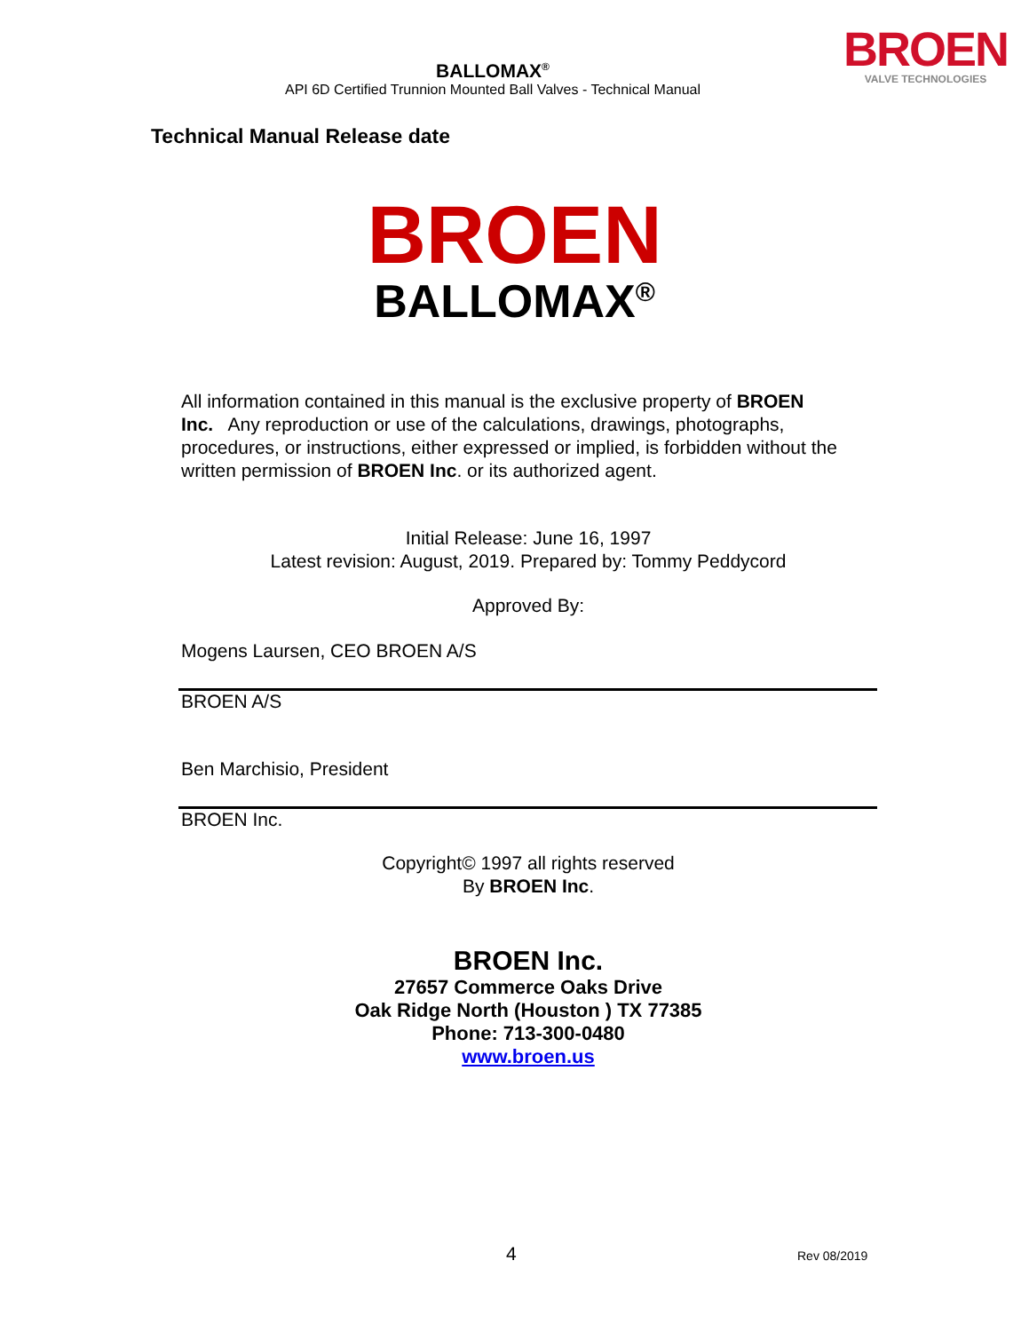BALLOMAX<sup>®</sup>
API 6D Certified Trunnion Mounted Ball Valves - Technical Manual
BROEN
VALVE TECHNOLOGIES
Technical Manual Release date
BROEN
BALLOMAX<sup>®</sup>
All information contained in this manual is the exclusive property of BROEN Inc. Any reproduction or use of the calculations, drawings, photographs, procedures, or instructions, either expressed or implied, is forbidden without the written permission of BROEN Inc. or its authorized agent.
Initial Release: June 16, 1997
Latest revision: August, 2019. Prepared by: Tommy Peddycord
Approved By:
Mogens Laursen, CEO BROEN A/S
BROEN A/S
Ben Marchisio, President
BROEN Inc.
Copyright© 1997 all rights reserved
By BROEN Inc.
BROEN Inc.
27657 Commerce Oaks Drive
Oak Ridge North (Houston ) TX 77385
Phone: 713-300-0480
www.broen.us
4 Rev 08/2019